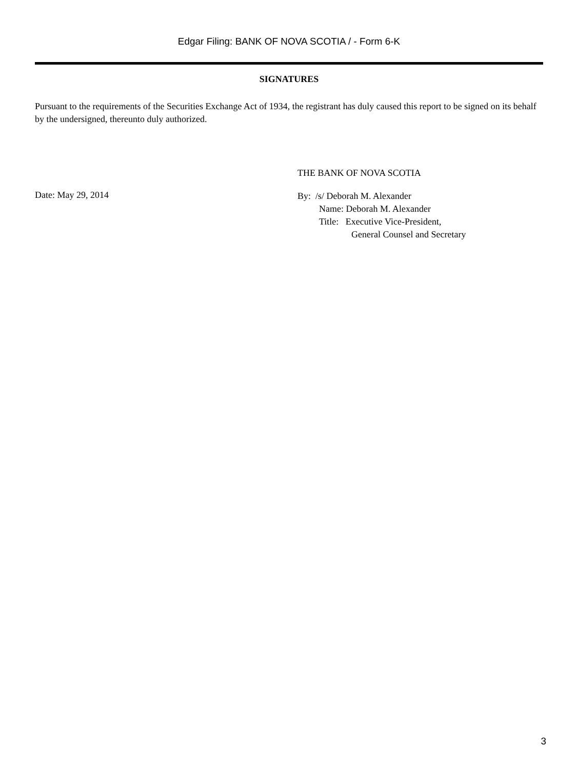Edgar Filing: BANK OF NOVA SCOTIA / - Form 6-K
SIGNATURES
Pursuant to the requirements of the Securities Exchange Act of 1934, the registrant has duly caused this report to be signed on its behalf by the undersigned, thereunto duly authorized.
Date: May 29, 2014
THE BANK OF NOVA SCOTIA
By: /s/ Deborah M. Alexander
Name: Deborah M. Alexander
Title: Executive Vice-President,
General Counsel and Secretary
3